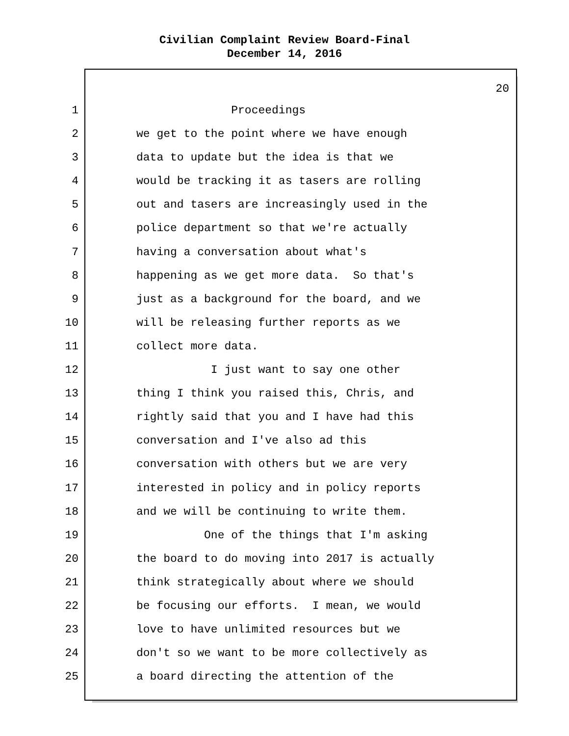Civilian Complaint Review Board-Final
December 14, 2016
20
1 Proceedings
2 we get to the point where we have enough
3 data to update but the idea is that we
4 would be tracking it as tasers are rolling
5 out and tasers are increasingly used in the
6 police department so that we're actually
7 having a conversation about what's
8 happening as we get more data. So that's
9 just as a background for the board, and we
10 will be releasing further reports as we
11 collect more data.
12 I just want to say one other
13 thing I think you raised this, Chris, and
14 rightly said that you and I have had this
15 conversation and I've also ad this
16 conversation with others but we are very
17 interested in policy and in policy reports
18 and we will be continuing to write them.
19 One of the things that I'm asking
20 the board to do moving into 2017 is actually
21 think strategically about where we should
22 be focusing our efforts. I mean, we would
23 love to have unlimited resources but we
24 don't so we want to be more collectively as
25 a board directing the attention of the